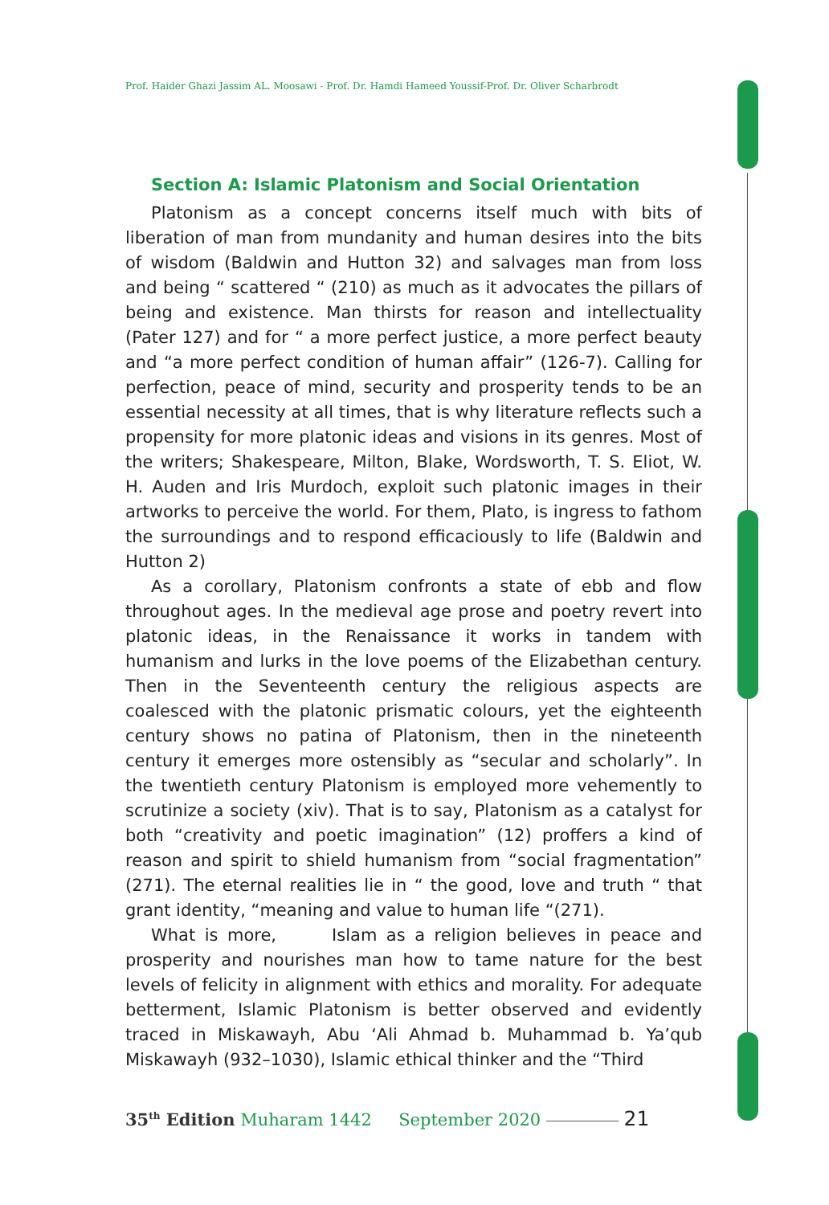Prof. Haider Ghazi Jassim AL. Moosawi - Prof. Dr. Hamdi Hameed Youssif-Prof. Dr. Oliver Scharbrodt
Section A: Islamic Platonism and Social Orientation
Platonism as a concept concerns itself much with bits of liberation of man from mundanity and human desires into the bits of wisdom (Baldwin and Hutton 32) and salvages man from loss and being “ scattered “ (210) as much as it advocates the pillars of being and existence. Man thirsts for reason and intellectuality (Pater 127) and for “ a more perfect justice, a more perfect beauty and “a more perfect condition of human affair” (126-7). Calling for perfection, peace of mind, security and prosperity tends to be an essential necessity at all times, that is why literature reflects such a propensity for more platonic ideas and visions in its genres. Most of the writers; Shakespeare, Milton, Blake, Wordsworth, T. S. Eliot, W. H. Auden and Iris Murdoch, exploit such platonic images in their artworks to perceive the world. For them, Plato, is ingress to fathom the surroundings and to respond efficaciously to life (Baldwin and Hutton 2)
As a corollary, Platonism confronts a state of ebb and flow throughout ages. In the medieval age prose and poetry revert into platonic ideas, in the Renaissance it works in tandem with humanism and lurks in the love poems of the Elizabethan century. Then in the Seventeenth century the religious aspects are coalesced with the platonic prismatic colours, yet the eighteenth century shows no patina of Platonism, then in the nineteenth century it emerges more ostensibly as “secular and scholarly”. In the twentieth century Platonism is employed more vehemently to scrutinize a society (xiv). That is to say, Platonism as a catalyst for both “creativity and poetic imagination” (12) proffers a kind of reason and spirit to shield humanism from “social fragmentation” (271). The eternal realities lie in “ the good, love and truth “ that grant identity, “meaning and value to human life “(271).
What is more, Islam as a religion believes in peace and prosperity and nourishes man how to tame nature for the best levels of felicity in alignment with ethics and morality. For adequate betterment, Islamic Platonism is better observed and evidently traced in Miskawayh, Abu ‘Ali Ahmad b. Muhammad b. Ya’qub Miskawayh (932–1030), Islamic ethical thinker and the “Third
35<sup>th</sup> Edition Muharam 1442 September 2020 21